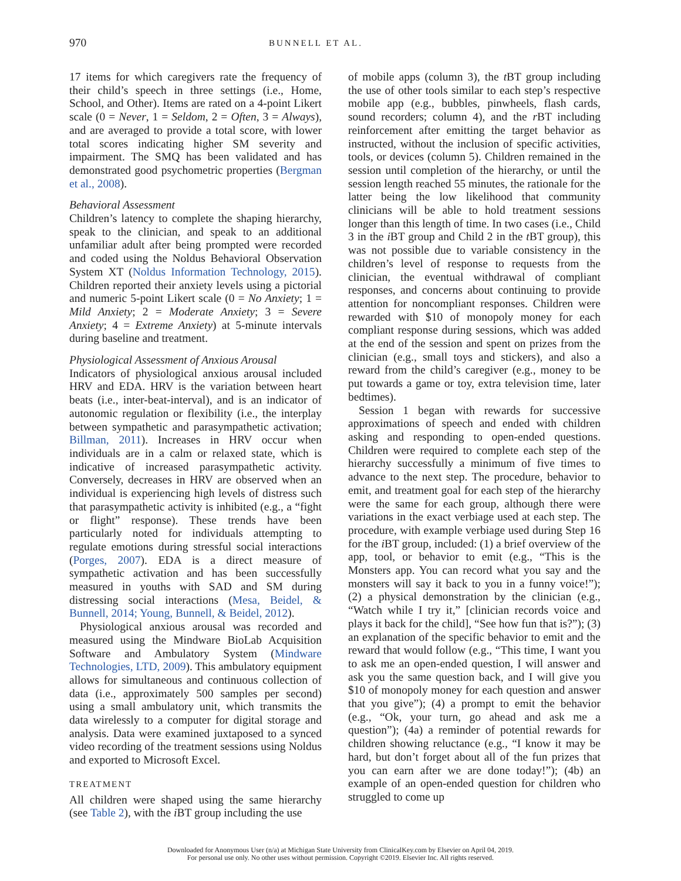970 BUNNELL ET AL.
17 items for which caregivers rate the frequency of their child’s speech in three settings (i.e., Home, School, and Other). Items are rated on a 4-point Likert scale (0 = Never, 1 = Seldom, 2 = Often, 3 = Always), and are averaged to provide a total score, with lower total scores indicating higher SM severity and impairment. The SMQ has been validated and has demonstrated good psychometric properties (Bergman et al., 2008).
Behavioral Assessment
Children’s latency to complete the shaping hierarchy, speak to the clinician, and speak to an additional unfamiliar adult after being prompted were recorded and coded using the Noldus Behavioral Observation System XT (Noldus Information Technology, 2015). Children reported their anxiety levels using a pictorial and numeric 5-point Likert scale (0 = No Anxiety; 1 = Mild Anxiety; 2 = Moderate Anxiety; 3 = Severe Anxiety; 4 = Extreme Anxiety) at 5-minute intervals during baseline and treatment.
Physiological Assessment of Anxious Arousal
Indicators of physiological anxious arousal included HRV and EDA. HRV is the variation between heart beats (i.e., inter-beat-interval), and is an indicator of autonomic regulation or flexibility (i.e., the interplay between sympathetic and parasympathetic activation; Billman, 2011). Increases in HRV occur when individuals are in a calm or relaxed state, which is indicative of increased parasympathetic activity. Conversely, decreases in HRV are observed when an individual is experiencing high levels of distress such that parasympathetic activity is inhibited (e.g., a “fight or flight” response). These trends have been particularly noted for individuals attempting to regulate emotions during stressful social interactions (Porges, 2007). EDA is a direct measure of sympathetic activation and has been successfully measured in youths with SAD and SM during distressing social interactions (Mesa, Beidel, & Bunnell, 2014; Young, Bunnell, & Beidel, 2012).
Physiological anxious arousal was recorded and measured using the Mindware BioLab Acquisition Software and Ambulatory System (Mindware Technologies, LTD, 2009). This ambulatory equipment allows for simultaneous and continuous collection of data (i.e., approximately 500 samples per second) using a small ambulatory unit, which transmits the data wirelessly to a computer for digital storage and analysis. Data were examined juxtaposed to a synced video recording of the treatment sessions using Noldus and exported to Microsoft Excel.
TREATMENT
All children were shaped using the same hierarchy (see Table 2), with the i BT group including the use
of mobile apps (column 3), the t BT group including the use of other tools similar to each step’s respective mobile app (e.g., bubbles, pinwheels, flash cards, sound recorders; column 4), and the r BT including reinforcement after emitting the target behavior as instructed, without the inclusion of specific activities, tools, or devices (column 5). Children remained in the session until completion of the hierarchy, or until the session length reached 55 minutes, the rationale for the latter being the low likelihood that community clinicians will be able to hold treatment sessions longer than this length of time. In two cases (i.e., Child 3 in the i BT group and Child 2 in the t BT group), this was not possible due to variable consistency in the children’s level of response to requests from the clinician, the eventual withdrawal of compliant responses, and concerns about continuing to provide attention for noncompliant responses. Children were rewarded with $10 of monopoly money for each compliant response during sessions, which was added at the end of the session and spent on prizes from the clinician (e.g., small toys and stickers), and also a reward from the child’s caregiver (e.g., money to be put towards a game or toy, extra television time, later bedtimes).
Session 1 began with rewards for successive approximations of speech and ended with children asking and responding to open-ended questions. Children were required to complete each step of the hierarchy successfully a minimum of five times to advance to the next step. The procedure, behavior to emit, and treatment goal for each step of the hierarchy were the same for each group, although there were variations in the exact verbiage used at each step. The procedure, with example verbiage used during Step 16 for the i BT group, included: (1) a brief overview of the app, tool, or behavior to emit (e.g., “This is the Monsters app. You can record what you say and the monsters will say it back to you in a funny voice!”); (2) a physical demonstration by the clinician (e.g., “Watch while I try it,” [clinician records voice and plays it back for the child], “See how fun that is?”); (3) an explanation of the specific behavior to emit and the reward that would follow (e.g., “This time, I want you to ask me an open-ended question, I will answer and ask you the same question back, and I will give you $10 of monopoly money for each question and answer that you give”); (4) a prompt to emit the behavior (e.g., “Ok, your turn, go ahead and ask me a question”); (4a) a reminder of potential rewards for children showing reluctance (e.g., “I know it may be hard, but don’t forget about all of the fun prizes that you can earn after we are done today!”); (4b) an example of an open-ended question for children who struggled to come up
Downloaded for Anonymous User (n/a) at Michigan State University from ClinicalKey.com by Elsevier on April 04, 2019.
For personal use only. No other uses without permission. Copyright ©2019. Elsevier Inc. All rights reserved.